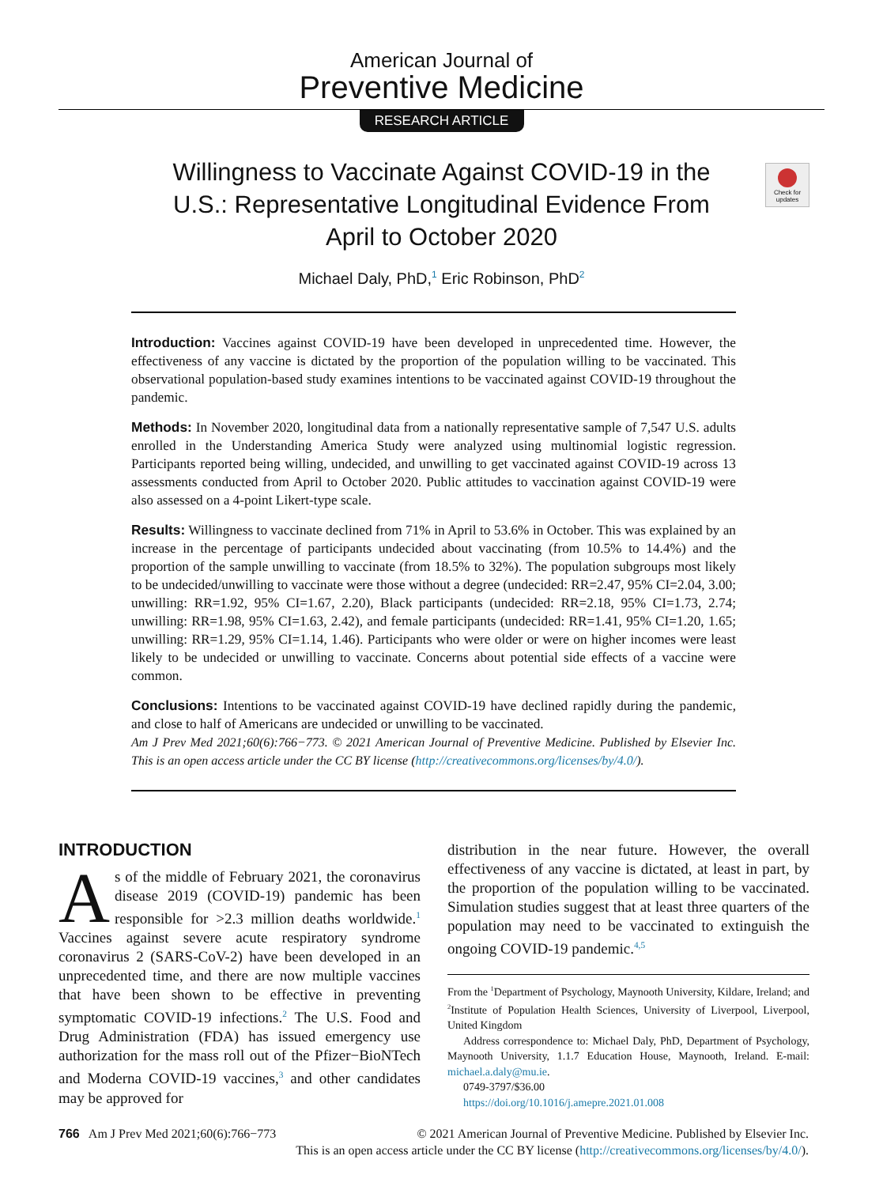American Journal of
Preventive Medicine
RESEARCH ARTICLE
Willingness to Vaccinate Against COVID-19 in the U.S.: Representative Longitudinal Evidence From April to October 2020
Check for updates
Michael Daly, PhD,<sup>1</sup> Eric Robinson, PhD<sup>2</sup>
Introduction: Vaccines against COVID-19 have been developed in unprecedented time. However, the effectiveness of any vaccine is dictated by the proportion of the population willing to be vaccinated. This observational population-based study examines intentions to be vaccinated against COVID-19 throughout the pandemic.
Methods: In November 2020, longitudinal data from a nationally representative sample of 7,547 U.S. adults enrolled in the Understanding America Study were analyzed using multinomial logistic regression. Participants reported being willing, undecided, and unwilling to get vaccinated against COVID-19 across 13 assessments conducted from April to October 2020. Public attitudes to vaccination against COVID-19 were also assessed on a 4-point Likert-type scale.
Results: Willingness to vaccinate declined from 71% in April to 53.6% in October. This was explained by an increase in the percentage of participants undecided about vaccinating (from 10.5% to 14.4%) and the proportion of the sample unwilling to vaccinate (from 18.5% to 32%). The population subgroups most likely to be undecided/unwilling to vaccinate were those without a degree (undecided: RR=2.47, 95% CI=2.04, 3.00; unwilling: RR=1.92, 95% CI=1.67, 2.20), Black participants (undecided: RR=2.18, 95% CI=1.73, 2.74; unwilling: RR=1.98, 95% CI=1.63, 2.42), and female participants (undecided: RR=1.41, 95% CI=1.20, 1.65; unwilling: RR=1.29, 95% CI=1.14, 1.46). Participants who were older or were on higher incomes were least likely to be undecided or unwilling to vaccinate. Concerns about potential side effects of a vaccine were common.
Conclusions: Intentions to be vaccinated against COVID-19 have declined rapidly during the pandemic, and close to half of Americans are undecided or unwilling to be vaccinated.
Am J Prev Med 2021;60(6):766−773. © 2021 American Journal of Preventive Medicine. Published by Elsevier Inc. This is an open access article under the CC BY license (http://creativecommons.org/licenses/by/4.0/).
INTRODUCTION
As of the middle of February 2021, the coronavirus disease 2019 (COVID-19) pandemic has been responsible for >2.3 million deaths worldwide.<sup>1</sup> Vaccines against severe acute respiratory syndrome coronavirus 2 (SARS-CoV-2) have been developed in an unprecedented time, and there are now multiple vaccines that have been shown to be effective in preventing symptomatic COVID-19 infections.<sup>2</sup> The U.S. Food and Drug Administration (FDA) has issued emergency use authorization for the mass roll out of the Pfizer−BioNTech and Moderna COVID-19 vaccines,<sup>3</sup> and other candidates may be approved for
distribution in the near future. However, the overall effectiveness of any vaccine is dictated, at least in part, by the proportion of the population willing to be vaccinated. Simulation studies suggest that at least three quarters of the population may need to be vaccinated to extinguish the ongoing COVID-19 pandemic.<sup>4,5</sup>
From the <sup>1</sup>Department of Psychology, Maynooth University, Kildare, Ireland; and <sup>2</sup>Institute of Population Health Sciences, University of Liverpool, Liverpool, United Kingdom
Address correspondence to: Michael Daly, PhD, Department of Psychology, Maynooth University, 1.1.7 Education House, Maynooth, Ireland. E-mail: michael.a.daly@mu.ie.
0749-3797/$36.00
https://doi.org/10.1016/j.amepre.2021.01.008
766 Am J Prev Med 2021;60(6):766−773 © 2021 American Journal of Preventive Medicine. Published by Elsevier Inc.
This is an open access article under the CC BY license (http://creativecommons.org/licenses/by/4.0/).